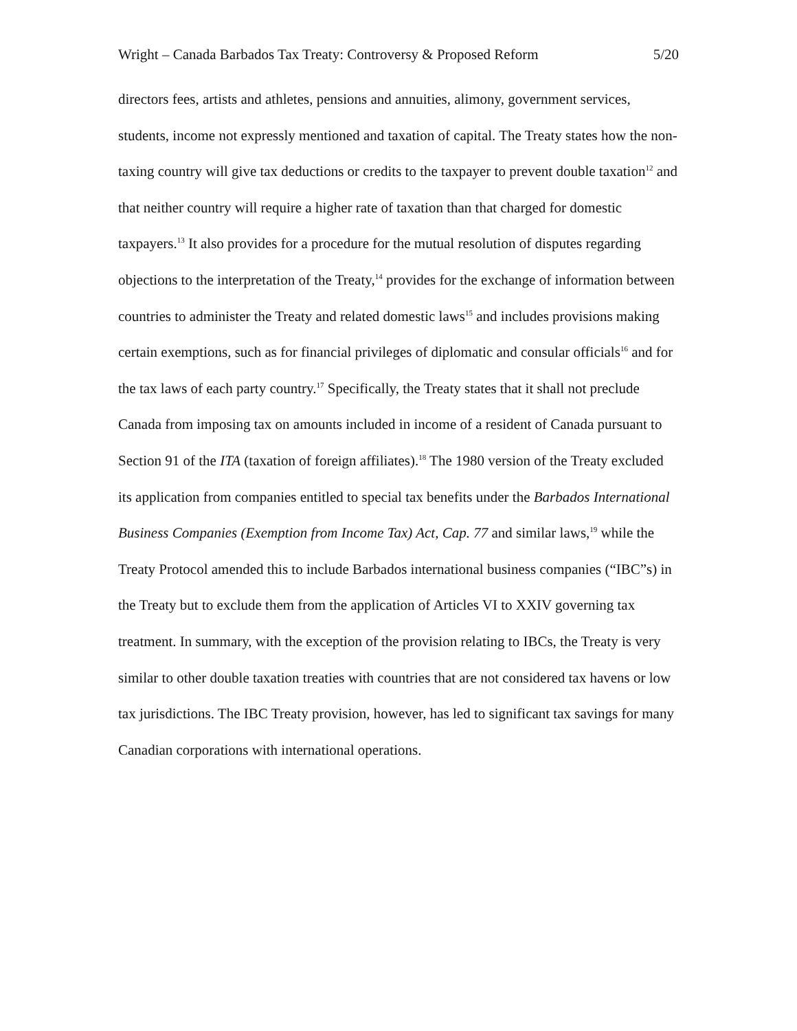Wright – Canada Barbados Tax Treaty: Controversy & Proposed Reform 5/20
directors fees, artists and athletes, pensions and annuities, alimony, government services, students, income not expressly mentioned and taxation of capital. The Treaty states how the non-taxing country will give tax deductions or credits to the taxpayer to prevent double taxation<sup>12</sup> and that neither country will require a higher rate of taxation than that charged for domestic taxpayers.<sup>13</sup> It also provides for a procedure for the mutual resolution of disputes regarding objections to the interpretation of the Treaty,<sup>14</sup> provides for the exchange of information between countries to administer the Treaty and related domestic laws<sup>15</sup> and includes provisions making certain exemptions, such as for financial privileges of diplomatic and consular officials<sup>16</sup> and for the tax laws of each party country.<sup>17</sup> Specifically, the Treaty states that it shall not preclude Canada from imposing tax on amounts included in income of a resident of Canada pursuant to Section 91 of the ITA (taxation of foreign affiliates).<sup>18</sup> The 1980 version of the Treaty excluded its application from companies entitled to special tax benefits under the Barbados International Business Companies (Exemption from Income Tax) Act, Cap. 77 and similar laws,<sup>19</sup> while the Treaty Protocol amended this to include Barbados international business companies (“IBC”s) in the Treaty but to exclude them from the application of Articles VI to XXIV governing tax treatment. In summary, with the exception of the provision relating to IBCs, the Treaty is very similar to other double taxation treaties with countries that are not considered tax havens or low tax jurisdictions. The IBC Treaty provision, however, has led to significant tax savings for many Canadian corporations with international operations.